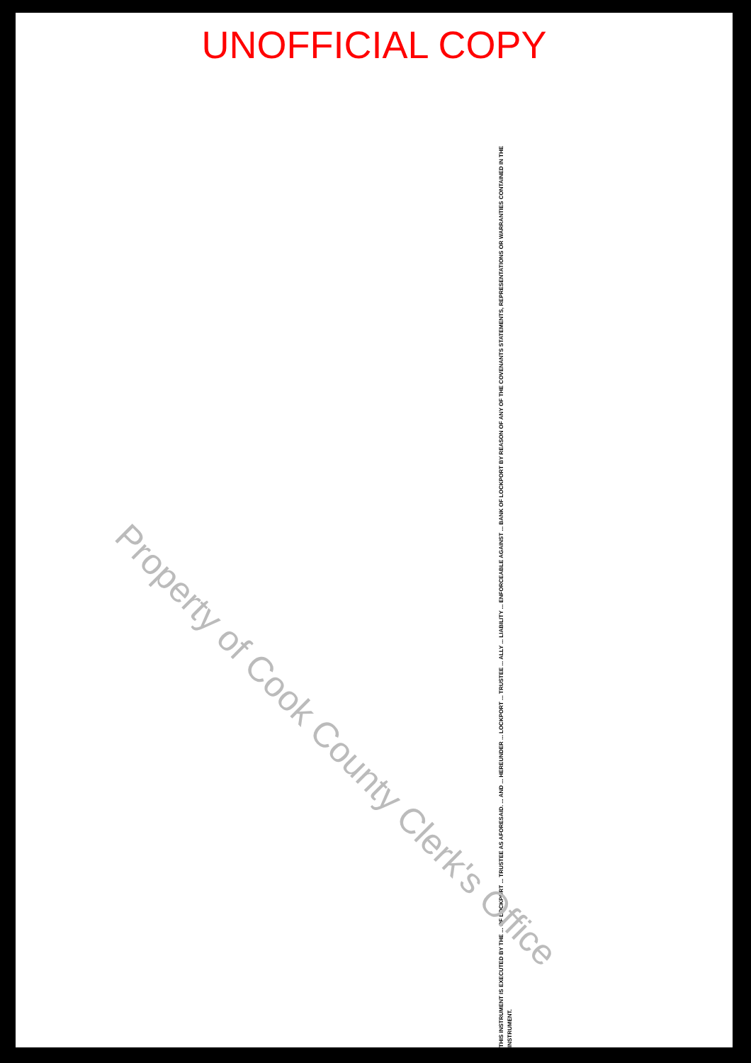UNOFFICIAL COPY
THIS INSTRUMENT IS EXECUTED BY THE ... OF LOCKPORT ... TRUSTEE AS AFORESAID. ... AND ... HEREUNDER ... LOCKPORT ... TRUSTEE ... ALLY ... LIABILITY ... ENFORCEABLE AGAINST ... BANK OF LOCKPORT BY REASON OF ANY OF THE COVENANTS STATEMENTS, REPRESENTATIONS OR WARRANTIES CONTAINED IN THE INSTRUMENT.
Property of Cook County Clerk's Office